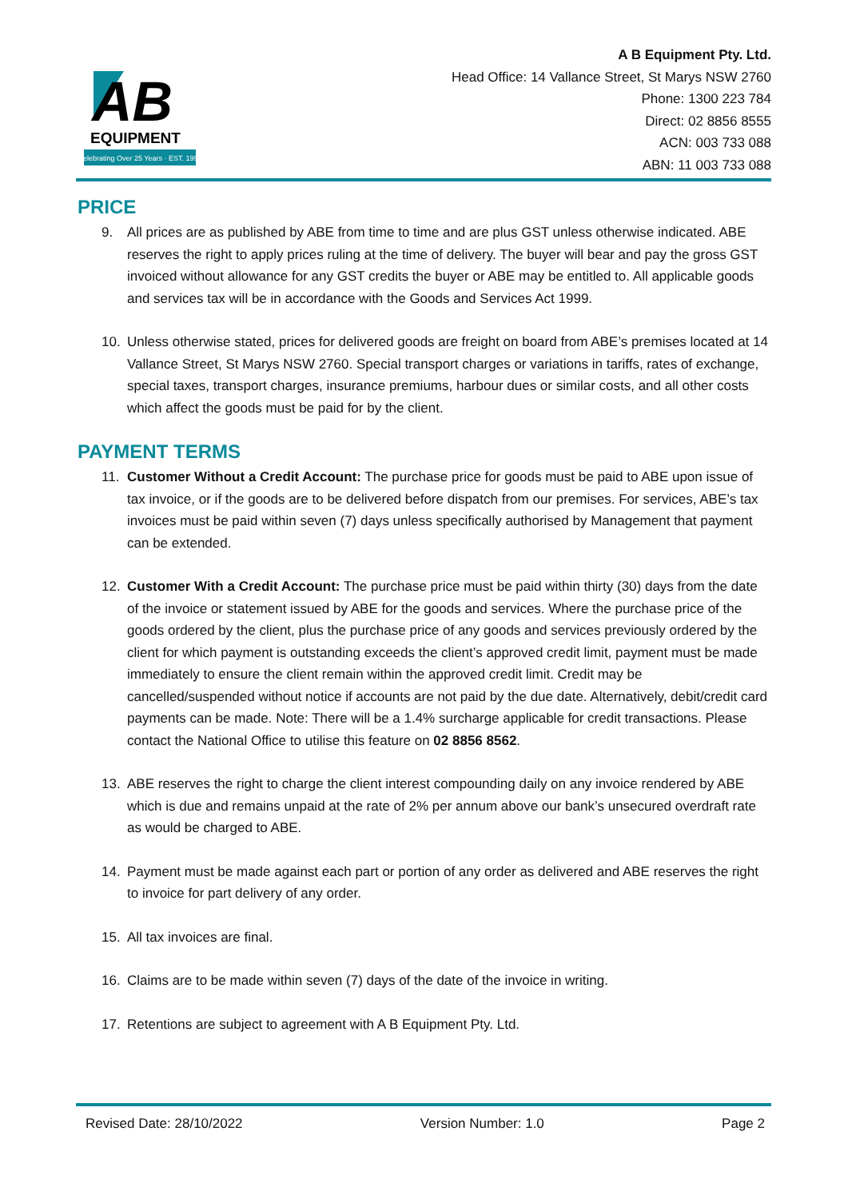AB
EQUIPMENT
Celebrating Over 25 Years · EST. 1993
A B Equipment Pty. Ltd.
Head Office: 14 Vallance Street, St Marys NSW 2760
Phone: 1300 223 784
Direct: 02 8856 8555
ACN: 003 733 088
ABN: 11 003 733 088
PRICE
9. All prices are as published by ABE from time to time and are plus GST unless otherwise indicated. ABE reserves the right to apply prices ruling at the time of delivery. The buyer will bear and pay the gross GST invoiced without allowance for any GST credits the buyer or ABE may be entitled to. All applicable goods and services tax will be in accordance with the Goods and Services Act 1999.
10. Unless otherwise stated, prices for delivered goods are freight on board from ABE’s premises located at 14 Vallance Street, St Marys NSW 2760. Special transport charges or variations in tariffs, rates of exchange, special taxes, transport charges, insurance premiums, harbour dues or similar costs, and all other costs which affect the goods must be paid for by the client.
PAYMENT TERMS
11. Customer Without a Credit Account: The purchase price for goods must be paid to ABE upon issue of tax invoice, or if the goods are to be delivered before dispatch from our premises. For services, ABE’s tax invoices must be paid within seven (7) days unless specifically authorised by Management that payment can be extended.
12. Customer With a Credit Account: The purchase price must be paid within thirty (30) days from the date of the invoice or statement issued by ABE for the goods and services. Where the purchase price of the goods ordered by the client, plus the purchase price of any goods and services previously ordered by the client for which payment is outstanding exceeds the client’s approved credit limit, payment must be made immediately to ensure the client remain within the approved credit limit. Credit may be cancelled/suspended without notice if accounts are not paid by the due date. Alternatively, debit/credit card payments can be made. Note: There will be a 1.4% surcharge applicable for credit transactions. Please contact the National Office to utilise this feature on 02 8856 8562.
13. ABE reserves the right to charge the client interest compounding daily on any invoice rendered by ABE which is due and remains unpaid at the rate of 2% per annum above our bank’s unsecured overdraft rate as would be charged to ABE.
14. Payment must be made against each part or portion of any order as delivered and ABE reserves the right to invoice for part delivery of any order.
15. All tax invoices are final.
16. Claims are to be made within seven (7) days of the date of the invoice in writing.
17. Retentions are subject to agreement with A B Equipment Pty. Ltd.
Revised Date: 28/10/2022 Version Number: 1.0 Page 2